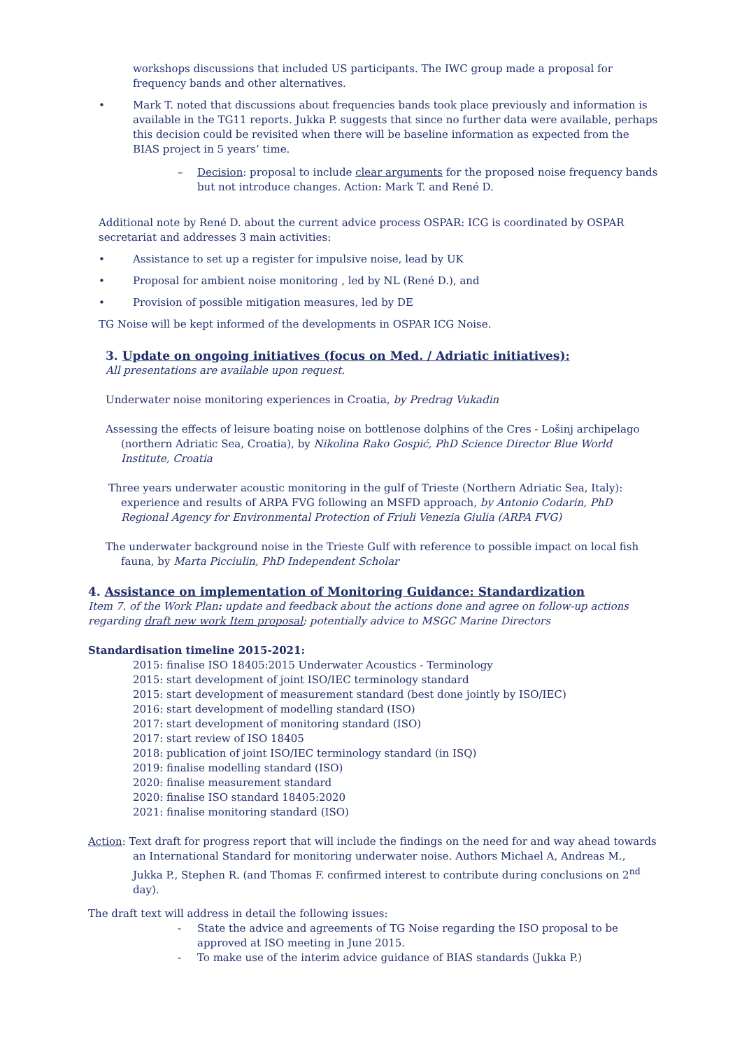workshops discussions that included US participants. The IWC group made a proposal for frequency bands and other alternatives.
• Mark T. noted that discussions about frequencies bands took place previously and information is available in the TG11 reports. Jukka P. suggests that since no further data were available, perhaps this decision could be revisited when there will be baseline information as expected from the BIAS project in 5 years’ time.
– Decision: proposal to include clear arguments for the proposed noise frequency bands but not introduce changes. Action: Mark T. and René D.
Additional note by René D. about the current advice process OSPAR: ICG is coordinated by OSPAR secretariat and addresses 3 main activities:
• Assistance to set up a register for impulsive noise, lead by UK
• Proposal for ambient noise monitoring , led by NL (René D.), and
• Provision of possible mitigation measures, led by DE
TG Noise will be kept informed of the developments in OSPAR ICG Noise.
3. Update on ongoing initiatives (focus on Med. / Adriatic initiatives):
All presentations are available upon request.
Underwater noise monitoring experiences in Croatia, by Predrag Vukadin
Assessing the effects of leisure boating noise on bottlenose dolphins of the Cres - Lošinj archipelago (northern Adriatic Sea, Croatia), by Nikolina Rako Gospić, PhD Science Director Blue World Institute, Croatia
Three years underwater acoustic monitoring in the gulf of Trieste (Northern Adriatic Sea, Italy): experience and results of ARPA FVG following an MSFD approach, by Antonio Codarin, PhD Regional Agency for Environmental Protection of Friuli Venezia Giulia (ARPA FVG)
The underwater background noise in the Trieste Gulf with reference to possible impact on local fish fauna, by Marta Picciulin, PhD Independent Scholar
4. Assistance on implementation of Monitoring Guidance: Standardization
Item 7. of the Work Plan: update and feedback about the actions done and agree on follow-up actions regarding draft new work Item proposal; potentially advice to MSGC Marine Directors
Standardisation timeline 2015-2021:
2015: finalise ISO 18405:2015 Underwater Acoustics - Terminology
2015: start development of joint ISO/IEC terminology standard
2015: start development of measurement standard (best done jointly by ISO/IEC)
2016: start development of modelling standard (ISO)
2017: start development of monitoring standard (ISO)
2017: start review of ISO 18405
2018: publication of joint ISO/IEC terminology standard (in ISQ)
2019: finalise modelling standard (ISO)
2020: finalise measurement standard
2020: finalise ISO standard 18405:2020
2021: finalise monitoring standard (ISO)
Action: Text draft for progress report that will include the findings on the need for and way ahead towards an International Standard for monitoring underwater noise. Authors Michael A, Andreas M., Jukka P., Stephen R. (and Thomas F. confirmed interest to contribute during conclusions on 2<sup>nd</sup> day).
The draft text will address in detail the following issues:
- State the advice and agreements of TG Noise regarding the ISO proposal to be approved at ISO meeting in June 2015.
- To make use of the interim advice guidance of BIAS standards (Jukka P.)